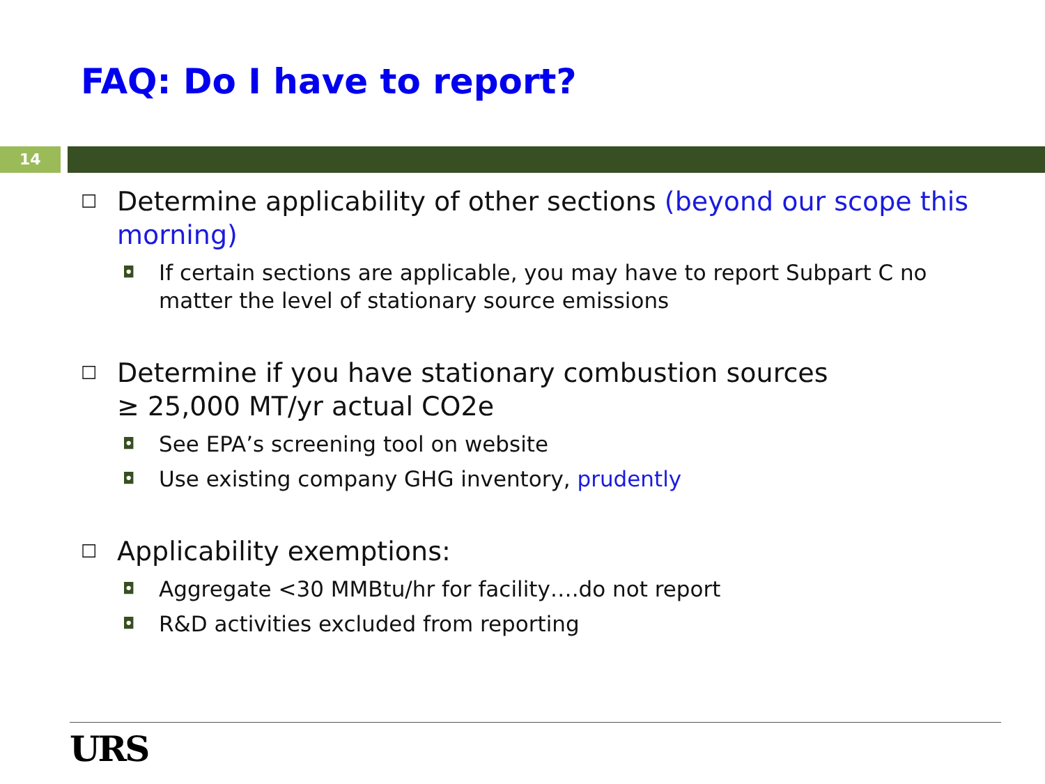FAQ: Do I have to report?
14
☐ Determine applicability of other sections (beyond our scope this morning)
◘ If certain sections are applicable, you may have to report Subpart C no matter the level of stationary source emissions
☐ Determine if you have stationary combustion sources
≥ 25,000 MT/yr actual CO2e
◘ See EPA’s screening tool on website
◘ Use existing company GHG inventory, prudently
☐ Applicability exemptions:
◘ Aggregate <30 MMBtu/hr for facility….do not report
◘ R&D activities excluded from reporting
URS